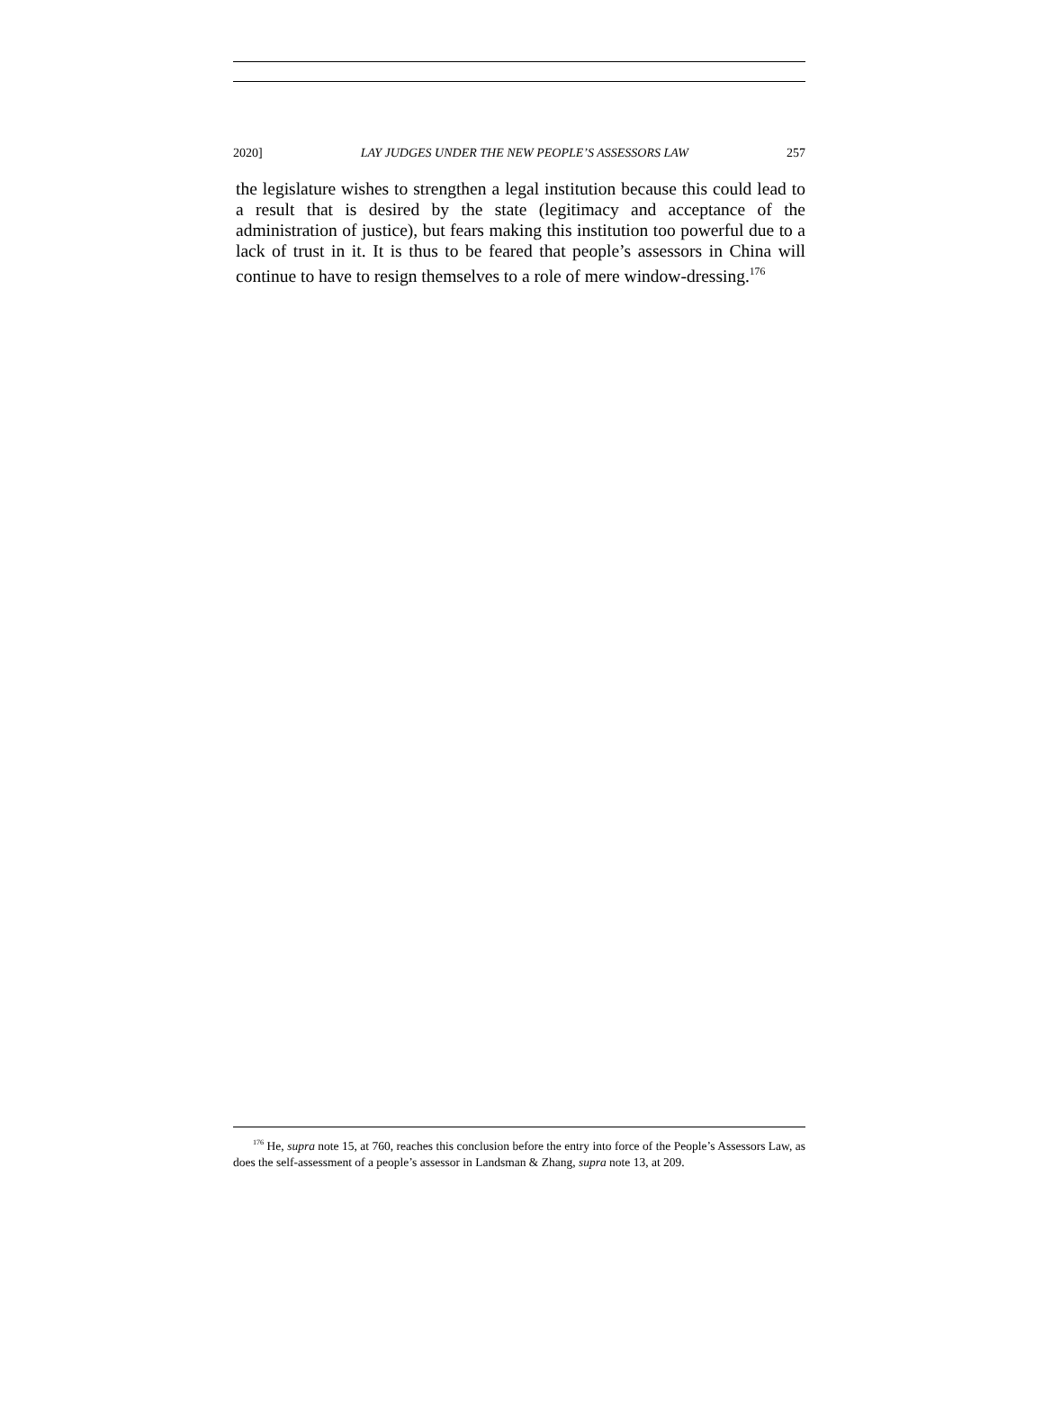2020] LAY JUDGES UNDER THE NEW PEOPLE’S ASSESSORS LAW 257
the legislature wishes to strengthen a legal institution because this could lead to a result that is desired by the state (legitimacy and acceptance of the administration of justice), but fears making this institution too powerful due to a lack of trust in it. It is thus to be feared that people’s assessors in China will continue to have to resign themselves to a role of mere window-dressing.<sup>176</sup>
<sup>176</sup> He, supra note 15, at 760, reaches this conclusion before the entry into force of the People’s Assessors Law, as does the self-assessment of a people’s assessor in Landsman & Zhang, supra note 13, at 209.